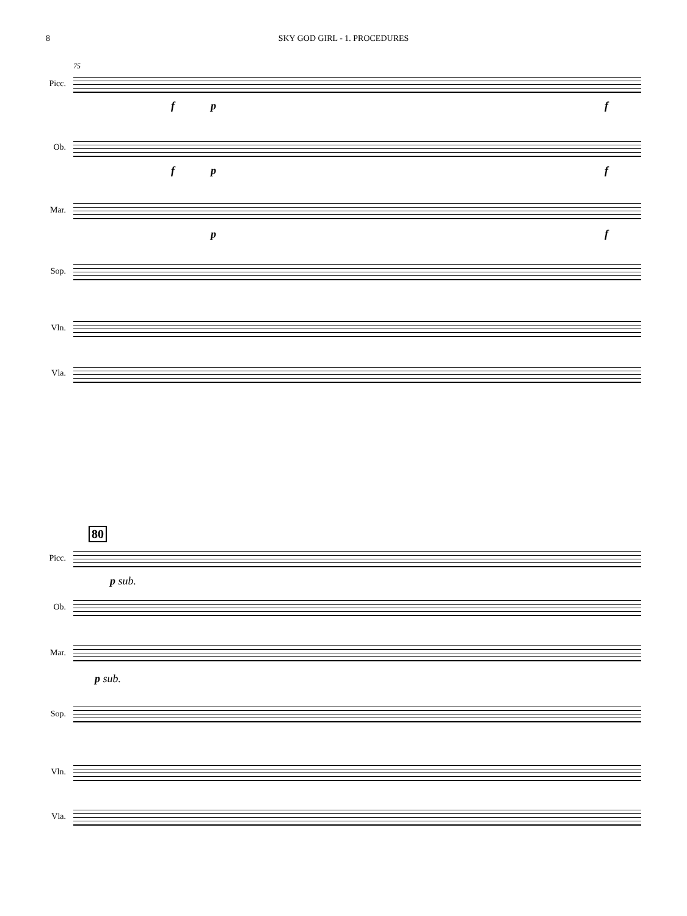8 SKY GOD GIRL - 1. PROCEDURES
75
Picc.
f p f
Ob.
f p f
Mar.
p f
Sop.
Vln.
Vla.
80
Picc.
p sub.
Ob.
Mar.
p sub.
Sop.
Vln.
Vla.